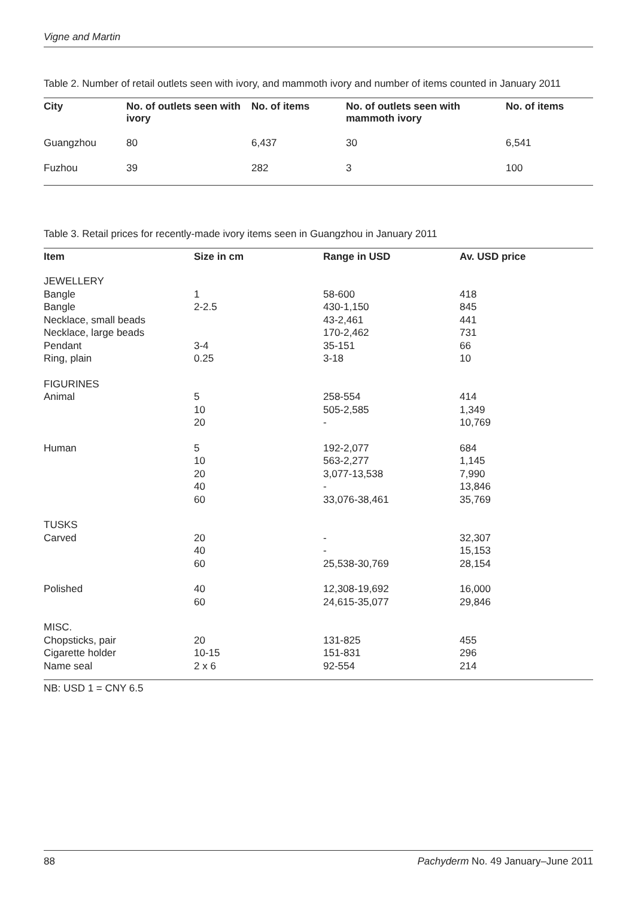Vigne and Martin
Table 2. Number of retail outlets seen with ivory, and mammoth ivory and number of items counted in January 2011
| City | No. of outlets seen with ivory | No. of items | No. of outlets seen with mammoth ivory | No. of items |
| --- | --- | --- | --- | --- |
| Guangzhou | 80 | 6,437 | 30 | 6,541 |
| Fuzhou | 39 | 282 | 3 | 100 |
Table 3. Retail prices for recently-made ivory items seen in Guangzhou in January 2011
| Item | Size in cm | Range in USD | Av. USD price |
| --- | --- | --- | --- |
| JEWELLERY | | | |
| Bangle | 1 | 58-600 | 418 |
| Bangle | 2-2.5 | 430-1,150 | 845 |
| Necklace, small beads | | 43-2,461 | 441 |
| Necklace, large beads | | 170-2,462 | 731 |
| Pendant | 3-4 | 35-151 | 66 |
| Ring, plain | 0.25 | 3-18 | 10 |
| FIGURINES | | | |
| Animal | 5 | 258-554 | 414 |
| | 10 | 505-2,585 | 1,349 |
| | 20 | - | 10,769 |
| Human | 5 | 192-2,077 | 684 |
| | 10 | 563-2,277 | 1,145 |
| | 20 | 3,077-13,538 | 7,990 |
| | 40 | - | 13,846 |
| | 60 | 33,076-38,461 | 35,769 |
| TUSKS | | | |
| Carved | 20 | - | 32,307 |
| | 40 | - | 15,153 |
| | 60 | 25,538-30,769 | 28,154 |
| Polished | 40 | 12,308-19,692 | 16,000 |
| | 60 | 24,615-35,077 | 29,846 |
| MISC. | | | |
| Chopsticks, pair | 20 | 131-825 | 455 |
| Cigarette holder | 10-15 | 151-831 | 296 |
| Name seal | 2 x 6 | 92-554 | 214 |
NB: USD 1 = CNY 6.5
88 Pachyderm No. 49 January–June 2011